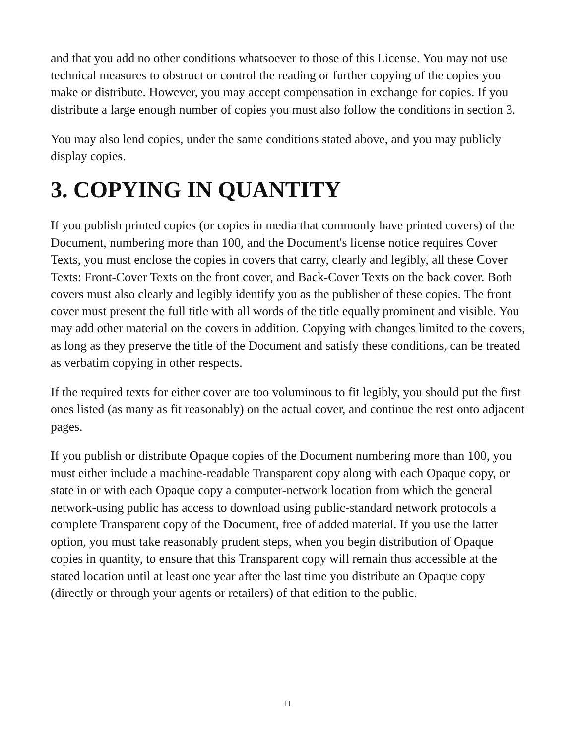and that you add no other conditions whatsoever to those of this License. You may not use technical measures to obstruct or control the reading or further copying of the copies you make or distribute. However, you may accept compensation in exchange for copies. If you distribute a large enough number of copies you must also follow the conditions in section 3.
You may also lend copies, under the same conditions stated above, and you may publicly display copies.
3. COPYING IN QUANTITY
If you publish printed copies (or copies in media that commonly have printed covers) of the Document, numbering more than 100, and the Document's license notice requires Cover Texts, you must enclose the copies in covers that carry, clearly and legibly, all these Cover Texts: Front-Cover Texts on the front cover, and Back-Cover Texts on the back cover. Both covers must also clearly and legibly identify you as the publisher of these copies. The front cover must present the full title with all words of the title equally prominent and visible. You may add other material on the covers in addition. Copying with changes limited to the covers, as long as they preserve the title of the Document and satisfy these conditions, can be treated as verbatim copying in other respects.
If the required texts for either cover are too voluminous to fit legibly, you should put the first ones listed (as many as fit reasonably) on the actual cover, and continue the rest onto adjacent pages.
If you publish or distribute Opaque copies of the Document numbering more than 100, you must either include a machine-readable Transparent copy along with each Opaque copy, or state in or with each Opaque copy a computer-network location from which the general network-using public has access to download using public-standard network protocols a complete Transparent copy of the Document, free of added material. If you use the latter option, you must take reasonably prudent steps, when you begin distribution of Opaque copies in quantity, to ensure that this Transparent copy will remain thus accessible at the stated location until at least one year after the last time you distribute an Opaque copy (directly or through your agents or retailers) of that edition to the public.
11